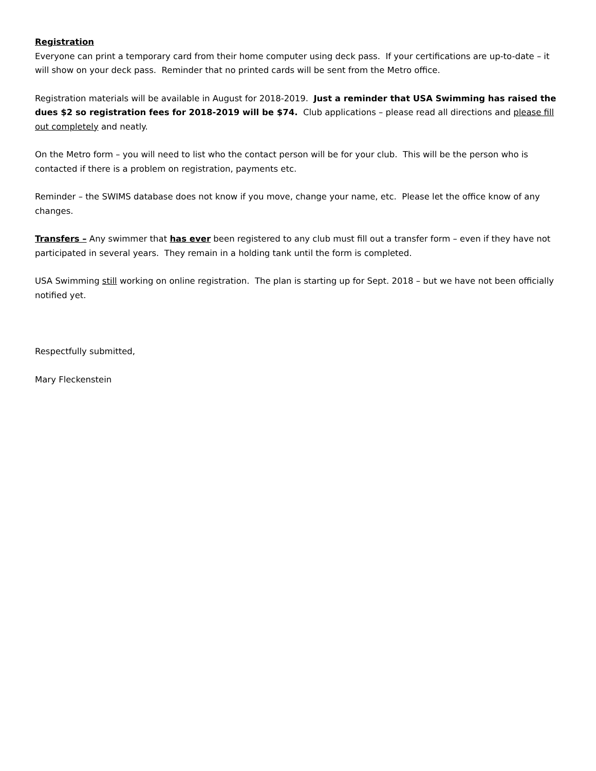Registration
Everyone can print a temporary card from their home computer using deck pass. If your certifications are up-to-date – it will show on your deck pass. Reminder that no printed cards will be sent from the Metro office.
Registration materials will be available in August for 2018-2019. Just a reminder that USA Swimming has raised the dues $2 so registration fees for 2018-2019 will be $74. Club applications – please read all directions and please fill out completely and neatly.
On the Metro form – you will need to list who the contact person will be for your club. This will be the person who is contacted if there is a problem on registration, payments etc.
Reminder – the SWIMS database does not know if you move, change your name, etc. Please let the office know of any changes.
Transfers – Any swimmer that has ever been registered to any club must fill out a transfer form – even if they have not participated in several years. They remain in a holding tank until the form is completed.
USA Swimming still working on online registration. The plan is starting up for Sept. 2018 – but we have not been officially notified yet.
Respectfully submitted,
Mary Fleckenstein